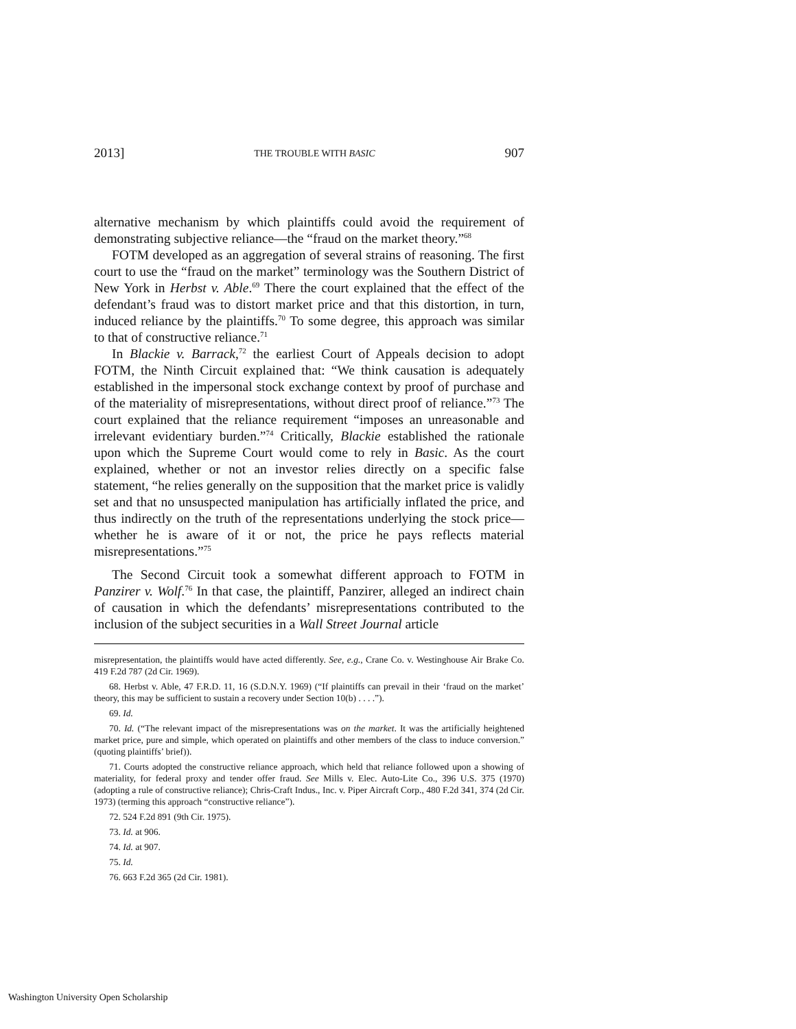2013] THE TROUBLE WITH BASIC 907
alternative mechanism by which plaintiffs could avoid the requirement of demonstrating subjective reliance—the “fraud on the market theory.”<sup>68</sup>
FOTM developed as an aggregation of several strains of reasoning. The first court to use the “fraud on the market” terminology was the Southern District of New York in Herbst v. Able.<sup>69</sup> There the court explained that the effect of the defendant’s fraud was to distort market price and that this distortion, in turn, induced reliance by the plaintiffs.<sup>70</sup> To some degree, this approach was similar to that of constructive reliance.<sup>71</sup>
In Blackie v. Barrack,<sup>72</sup> the earliest Court of Appeals decision to adopt FOTM, the Ninth Circuit explained that: “We think causation is adequately established in the impersonal stock exchange context by proof of purchase and of the materiality of misrepresentations, without direct proof of reliance.”<sup>73</sup> The court explained that the reliance requirement “imposes an unreasonable and irrelevant evidentiary burden.”<sup>74</sup> Critically, Blackie established the rationale upon which the Supreme Court would come to rely in Basic. As the court explained, whether or not an investor relies directly on a specific false statement, “he relies generally on the supposition that the market price is validly set and that no unsuspected manipulation has artificially inflated the price, and thus indirectly on the truth of the representations underlying the stock price—whether he is aware of it or not, the price he pays reflects material misrepresentations.”<sup>75</sup>
The Second Circuit took a somewhat different approach to FOTM in Panzirer v. Wolf.<sup>76</sup> In that case, the plaintiff, Panzirer, alleged an indirect chain of causation in which the defendants’ misrepresentations contributed to the inclusion of the subject securities in a Wall Street Journal article
misrepresentation, the plaintiffs would have acted differently. See, e.g., Crane Co. v. Westinghouse Air Brake Co. 419 F.2d 787 (2d Cir. 1969).
68. Herbst v. Able, 47 F.R.D. 11, 16 (S.D.N.Y. 1969) (“If plaintiffs can prevail in their ‘fraud on the market’ theory, this may be sufficient to sustain a recovery under Section 10(b) . . . .”).
69. Id.
70. Id. (“The relevant impact of the misrepresentations was on the market. It was the artificially heightened market price, pure and simple, which operated on plaintiffs and other members of the class to induce conversion.” (quoting plaintiffs’ brief)).
71. Courts adopted the constructive reliance approach, which held that reliance followed upon a showing of materiality, for federal proxy and tender offer fraud. See Mills v. Elec. Auto-Lite Co., 396 U.S. 375 (1970) (adopting a rule of constructive reliance); Chris-Craft Indus., Inc. v. Piper Aircraft Corp., 480 F.2d 341, 374 (2d Cir. 1973) (terming this approach “constructive reliance”).
72. 524 F.2d 891 (9th Cir. 1975).
73. Id. at 906.
74. Id. at 907.
75. Id.
76. 663 F.2d 365 (2d Cir. 1981).
Washington University Open Scholarship